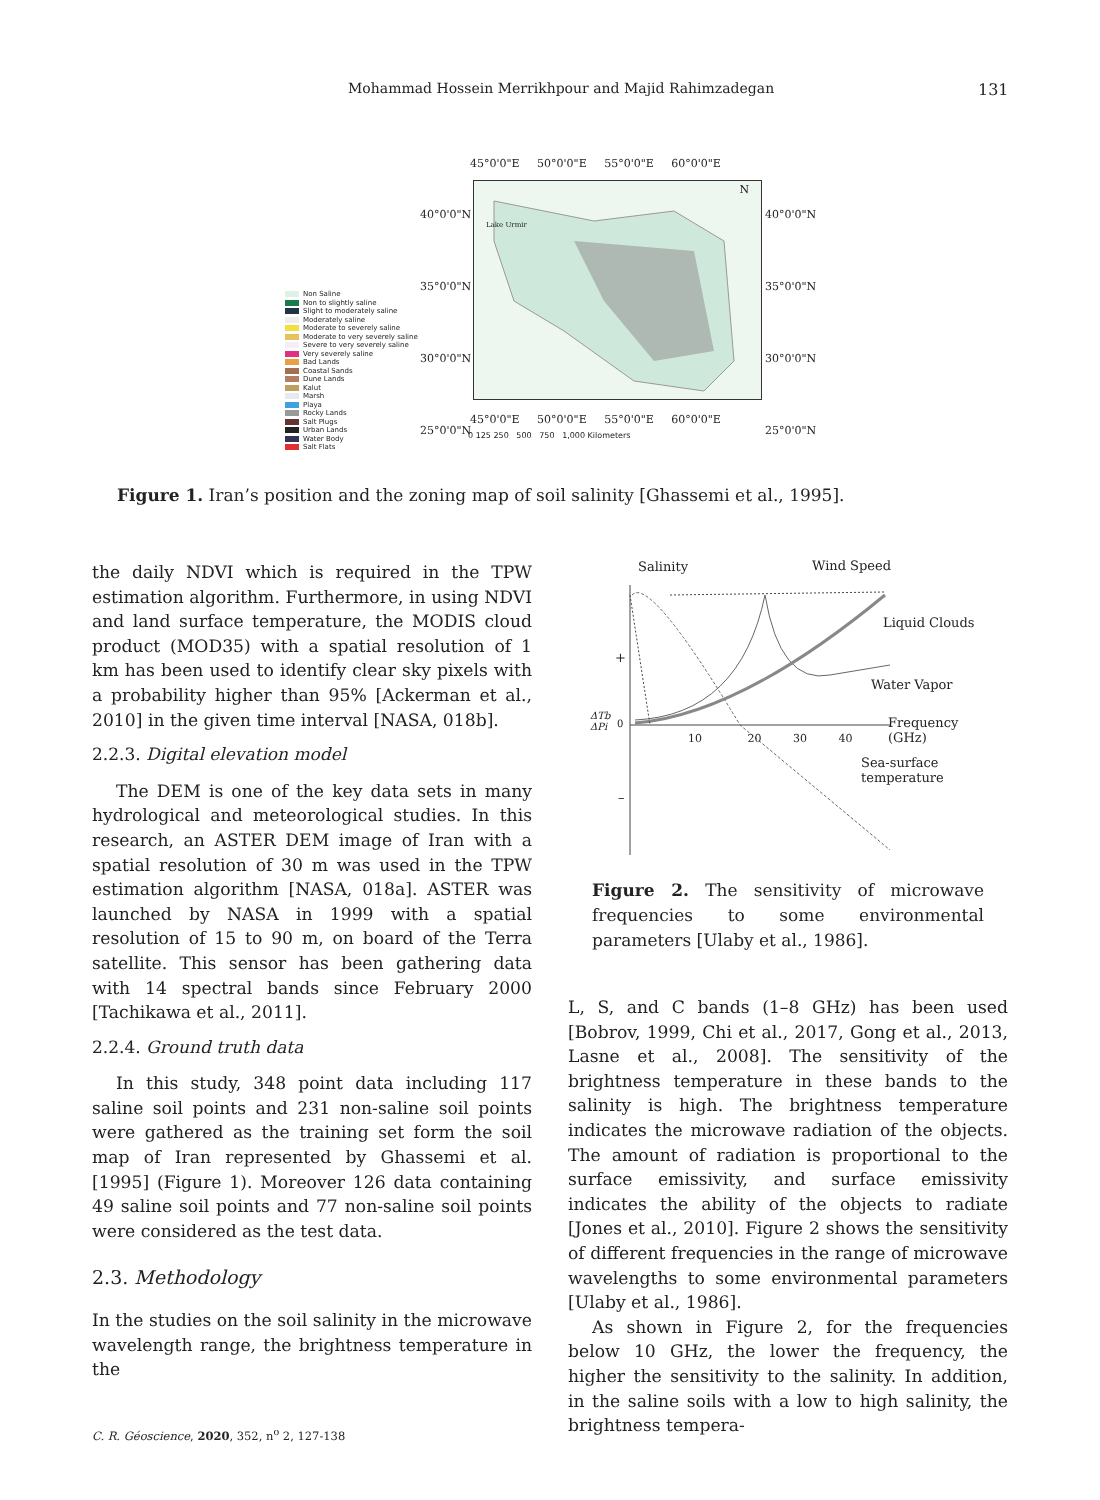Mohammad Hossein Merrikhpour and Majid Rahimzadegan 131
45°0'0"E 50°0'0"E 55°0'0"E 60°0'0"E
40°0'0"N
35°0'0"N
30°0'0"N
25°0'0"N
40°0'0"N
35°0'0"N
30°0'0"N
25°0'0"N
Lake Urmir
N
Non Saline
Non to slightly saline
Slight to moderately saline
Moderately saline
Moderate to severely saline
Moderate to very severely saline
Severe to very severely saline
Very severely saline
Bad Lands
Coastal Sands
Dune Lands
Kalut
Marsh
Playa
Rocky Lands
Salt Plugs
Urban Lands
Water Body
Salt Flats
45°0'0"E 50°0'0"E 55°0'0"E 60°0'0"E
0 125 250 500 750 1,000 Kilometers
Figure 1. Iran’s position and the zoning map of soil salinity [Ghassemi et al., 1995].
the daily NDVI which is required in the TPW estimation algorithm. Furthermore, in using NDVI and land surface temperature, the MODIS cloud product (MOD35) with a spatial resolution of 1 km has been used to identify clear sky pixels with a probability higher than 95% [Ackerman et al., 2010] in the given time interval [NASA, 018b].
2.2.3. Digital elevation model
The DEM is one of the key data sets in many hydrological and meteorological studies. In this research, an ASTER DEM image of Iran with a spatial resolution of 30 m was used in the TPW estimation algorithm [NASA, 018a]. ASTER was launched by NASA in 1999 with a spatial resolution of 15 to 90 m, on board of the Terra satellite. This sensor has been gathering data with 14 spectral bands since February 2000 [Tachikawa et al., 2011].
2.2.4. Ground truth data
In this study, 348 point data including 117 saline soil points and 231 non-saline soil points were gathered as the training set form the soil map of Iran represented by Ghassemi et al. [1995] (Figure 1). Moreover 126 data containing 49 saline soil points and 77 non-saline soil points were considered as the test data.
2.3. Methodology
In the studies on the soil salinity in the microwave wavelength range, the brightness temperature in the
Salinity Wind Speed
Liquid Clouds
Water Vapor
ΔTb
ΔPi
+
0
–
Frequency (GHz)
10 20 30 40
Sea-surface
temperature
Figure 2. The sensitivity of microwave frequencies to some environmental parameters [Ulaby et al., 1986].
L, S, and C bands (1–8 GHz) has been used [Bobrov, 1999, Chi et al., 2017, Gong et al., 2013, Lasne et al., 2008]. The sensitivity of the brightness temperature in these bands to the salinity is high. The brightness temperature indicates the microwave radiation of the objects. The amount of radiation is proportional to the surface emissivity, and surface emissivity indicates the ability of the objects to radiate [Jones et al., 2010]. Figure 2 shows the sensitivity of different frequencies in the range of microwave wavelengths to some environmental parameters [Ulaby et al., 1986].
As shown in Figure 2, for the frequencies below 10 GHz, the lower the frequency, the higher the sensitivity to the salinity. In addition, in the saline soils with a low to high salinity, the brightness tempera-
C. R. Géoscience, 2020, 352, n<sup>o</sup> 2, 127-138